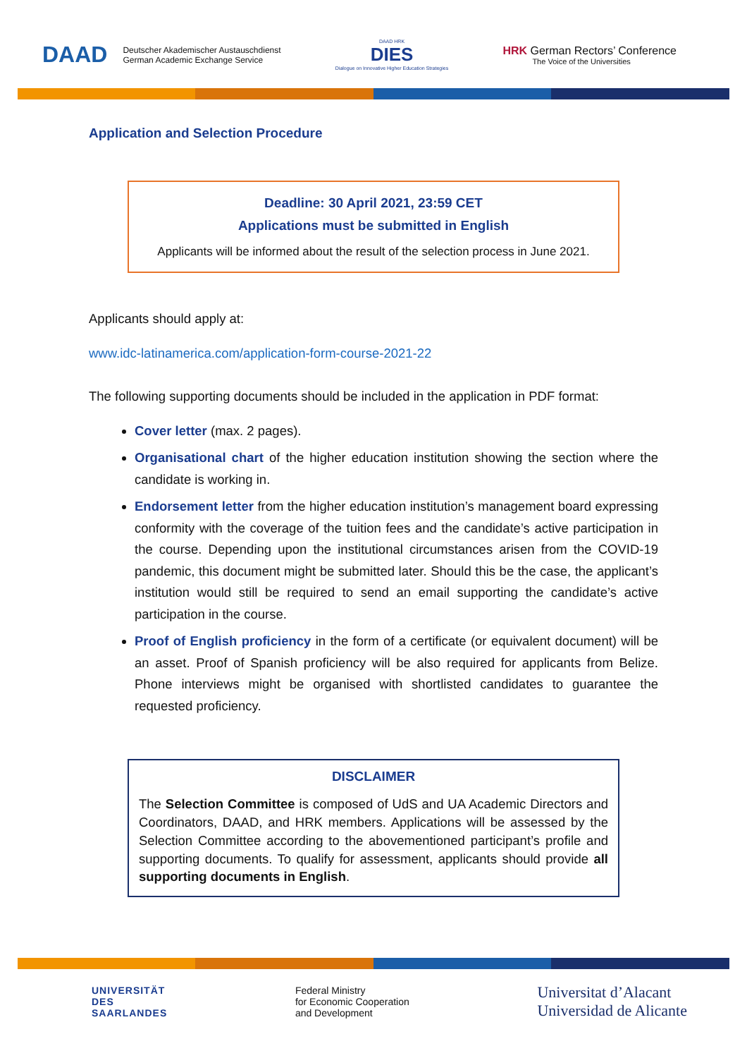DAAD Deutscher Akademischer Austauschdienst
German Academic Exchange Service
DAAD HRK
DIES
Dialogue on Innovative Higher Education Strategies
HRK German Rectors’ Conference
The Voice of the Universities
Application and Selection Procedure
Deadline: 30 April 2021, 23:59 CET
Applications must be submitted in English
Applicants will be informed about the result of the selection process in June 2021.
Applicants should apply at:
www.idc-latinamerica.com/application-form-course-2021-22
The following supporting documents should be included in the application in PDF format:
Cover letter (max. 2 pages).
Organisational chart of the higher education institution showing the section where the candidate is working in.
Endorsement letter from the higher education institution’s management board expressing conformity with the coverage of the tuition fees and the candidate’s active participation in the course. Depending upon the institutional circumstances arisen from the COVID-19 pandemic, this document might be submitted later. Should this be the case, the applicant’s institution would still be required to send an email supporting the candidate’s active participation in the course.
Proof of English proficiency in the form of a certificate (or equivalent document) will be an asset. Proof of Spanish proficiency will be also required for applicants from Belize. Phone interviews might be organised with shortlisted candidates to guarantee the requested proficiency.
DISCLAIMER
The Selection Committee is composed of UdS and UA Academic Directors and Coordinators, DAAD, and HRK members. Applications will be assessed by the Selection Committee according to the abovementioned participant’s profile and supporting documents. To qualify for assessment, applicants should provide all supporting documents in English.
UNIVERSITÄT
DES
SAARLANDES
Federal Ministry
for Economic Cooperation
and Development
Universitat d’Alacant
Universidad de Alicante